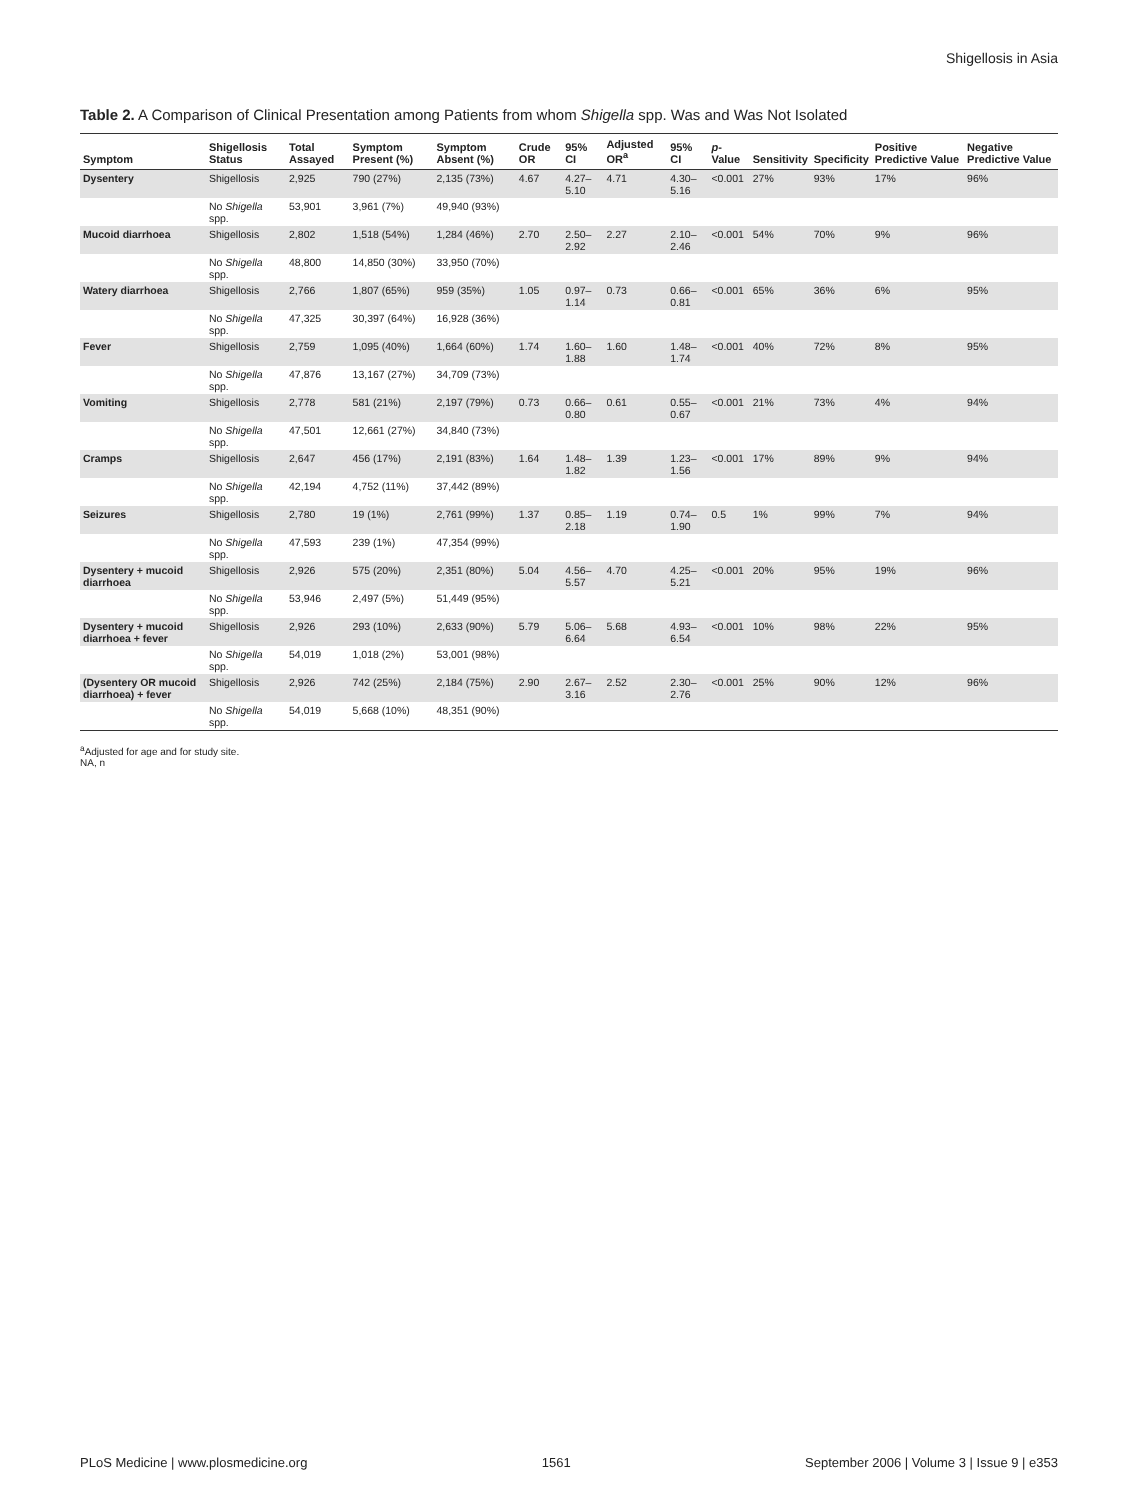Shigellosis in Asia
Table 2. A Comparison of Clinical Presentation among Patients from whom Shigella spp. Was and Was Not Isolated
| Symptom | Shigellosis Status | Total Assayed | Symptom Present (%) | Symptom Absent (%) | Crude OR | 95% CI | Adjusted OR<sup>a</sup> | 95% CI | p -Value | Sensitivity | Specificity | Positive Predictive Value | Negative Predictive Value |
| --- | --- | --- | --- | --- | --- | --- | --- | --- | --- | --- | --- | --- | --- |
| Dysentery | Shigellosis | 2,925 | 790 (27%) | 2,135 (73%) | 4.67 | 4.27–5.10 | 4.71 | 4.30–5.16 | <0.001 | 27% | 93% | 17% | 96% |
| | No Shigella spp. | 53,901 | 3,961 (7%) | 49,940 (93%) | | | | | | | | | |
| Mucoid diarrhoea | Shigellosis | 2,802 | 1,518 (54%) | 1,284 (46%) | 2.70 | 2.50–2.92 | 2.27 | 2.10–2.46 | <0.001 | 54% | 70% | 9% | 96% |
| | No Shigella spp. | 48,800 | 14,850 (30%) | 33,950 (70%) | | | | | | | | | |
| Watery diarrhoea | Shigellosis | 2,766 | 1,807 (65%) | 959 (35%) | 1.05 | 0.97–1.14 | 0.73 | 0.66–0.81 | <0.001 | 65% | 36% | 6% | 95% |
| | No Shigella spp. | 47,325 | 30,397 (64%) | 16,928 (36%) | | | | | | | | | |
| Fever | Shigellosis | 2,759 | 1,095 (40%) | 1,664 (60%) | 1.74 | 1.60–1.88 | 1.60 | 1.48–1.74 | <0.001 | 40% | 72% | 8% | 95% |
| | No Shigella spp. | 47,876 | 13,167 (27%) | 34,709 (73%) | | | | | | | | | |
| Vomiting | Shigellosis | 2,778 | 581 (21%) | 2,197 (79%) | 0.73 | 0.66–0.80 | 0.61 | 0.55–0.67 | <0.001 | 21% | 73% | 4% | 94% |
| | No Shigella spp. | 47,501 | 12,661 (27%) | 34,840 (73%) | | | | | | | | | |
| Cramps | Shigellosis | 2,647 | 456 (17%) | 2,191 (83%) | 1.64 | 1.48–1.82 | 1.39 | 1.23–1.56 | <0.001 | 17% | 89% | 9% | 94% |
| | No Shigella spp. | 42,194 | 4,752 (11%) | 37,442 (89%) | | | | | | | | | |
| Seizures | Shigellosis | 2,780 | 19 (1%) | 2,761 (99%) | 1.37 | 0.85–2.18 | 1.19 | 0.74–1.90 | 0.5 | 1% | 99% | 7% | 94% |
| | No Shigella spp. | 47,593 | 239 (1%) | 47,354 (99%) | | | | | | | | | |
| Dysentery + mucoid diarrhoea | Shigellosis | 2,926 | 575 (20%) | 2,351 (80%) | 5.04 | 4.56–5.57 | 4.70 | 4.25–5.21 | <0.001 | 20% | 95% | 19% | 96% |
| | No Shigella spp. | 53,946 | 2,497 (5%) | 51,449 (95%) | | | | | | | | | |
| Dysentery + mucoid diarrhoea + fever | Shigellosis | 2,926 | 293 (10%) | 2,633 (90%) | 5.79 | 5.06–6.64 | 5.68 | 4.93–6.54 | <0.001 | 10% | 98% | 22% | 95% |
| | No Shigella spp. | 54,019 | 1,018 (2%) | 53,001 (98%) | | | | | | | | | |
| (Dysentery OR mucoid diarrhoea) + fever | Shigellosis | 2,926 | 742 (25%) | 2,184 (75%) | 2.90 | 2.67–3.16 | 2.52 | 2.30–2.76 | <0.001 | 25% | 90% | 12% | 96% |
| | No Shigella spp. | 54,019 | 5,668 (10%) | 48,351 (90%) | | | | | | | | | |
<sup>a</sup> Adjusted for age and for study site.
NA, n
PLoS Medicine | www.plosmedicine.org 1561 September 2006 | Volume 3 | Issue 9 | e353